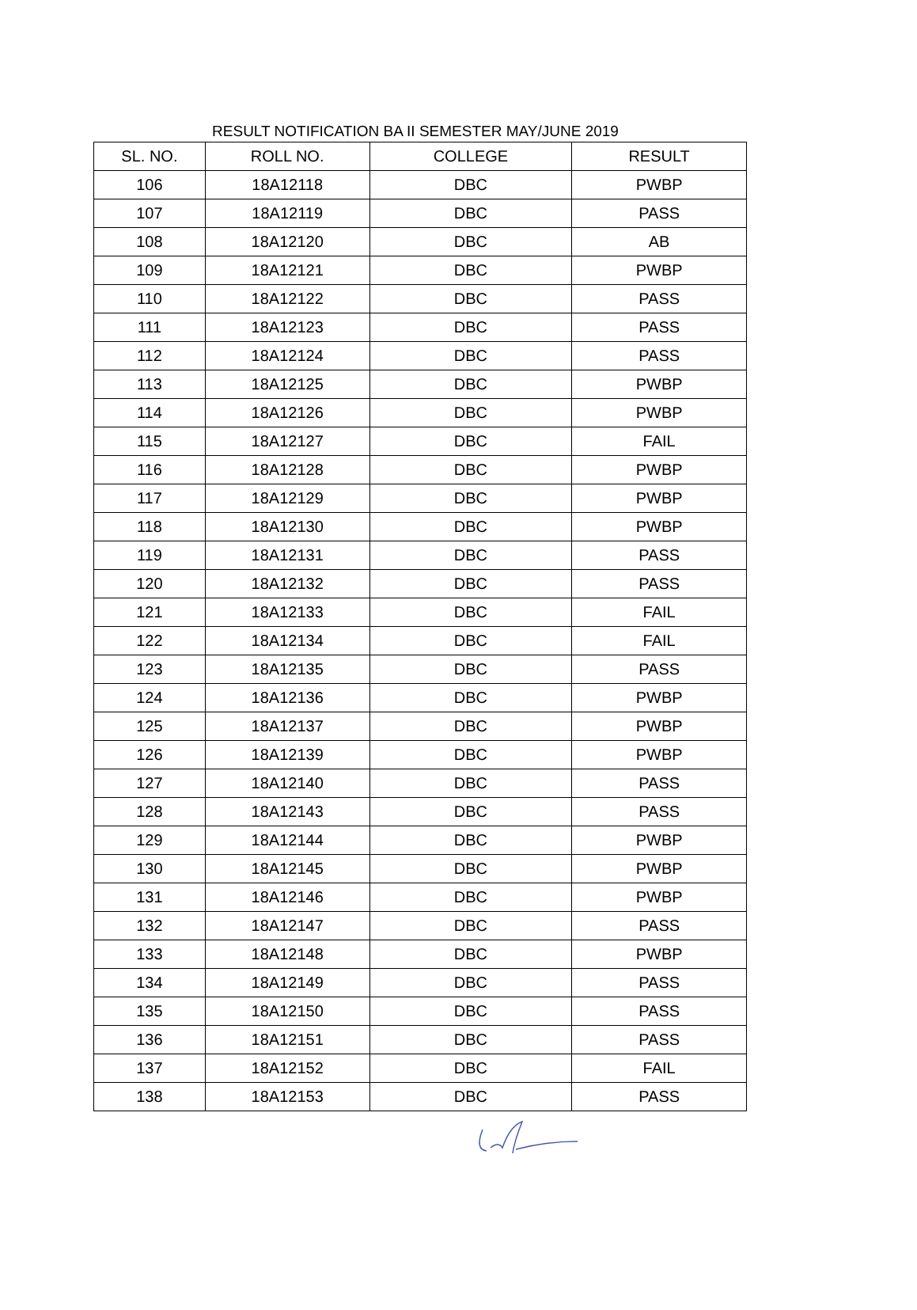RESULT NOTIFICATION BA II SEMESTER MAY/JUNE 2019
| SL. NO. | ROLL NO. | COLLEGE | RESULT |
| --- | --- | --- | --- |
| 106 | 18A12118 | DBC | PWBP |
| 107 | 18A12119 | DBC | PASS |
| 108 | 18A12120 | DBC | AB |
| 109 | 18A12121 | DBC | PWBP |
| 110 | 18A12122 | DBC | PASS |
| 111 | 18A12123 | DBC | PASS |
| 112 | 18A12124 | DBC | PASS |
| 113 | 18A12125 | DBC | PWBP |
| 114 | 18A12126 | DBC | PWBP |
| 115 | 18A12127 | DBC | FAIL |
| 116 | 18A12128 | DBC | PWBP |
| 117 | 18A12129 | DBC | PWBP |
| 118 | 18A12130 | DBC | PWBP |
| 119 | 18A12131 | DBC | PASS |
| 120 | 18A12132 | DBC | PASS |
| 121 | 18A12133 | DBC | FAIL |
| 122 | 18A12134 | DBC | FAIL |
| 123 | 18A12135 | DBC | PASS |
| 124 | 18A12136 | DBC | PWBP |
| 125 | 18A12137 | DBC | PWBP |
| 126 | 18A12139 | DBC | PWBP |
| 127 | 18A12140 | DBC | PASS |
| 128 | 18A12143 | DBC | PASS |
| 129 | 18A12144 | DBC | PWBP |
| 130 | 18A12145 | DBC | PWBP |
| 131 | 18A12146 | DBC | PWBP |
| 132 | 18A12147 | DBC | PASS |
| 133 | 18A12148 | DBC | PWBP |
| 134 | 18A12149 | DBC | PASS |
| 135 | 18A12150 | DBC | PASS |
| 136 | 18A12151 | DBC | PASS |
| 137 | 18A12152 | DBC | FAIL |
| 138 | 18A12153 | DBC | PASS |